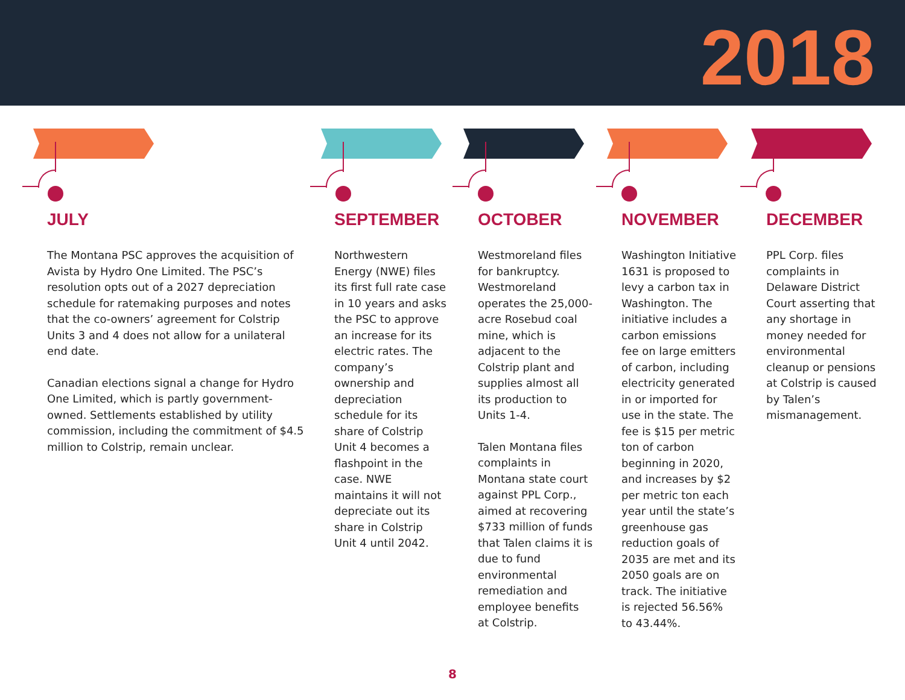2018
JULY
The Montana PSC approves the acquisition of Avista by Hydro One Limited. The PSC’s resolution opts out of a 2027 depreciation schedule for ratemaking purposes and notes that the co-owners’ agreement for Colstrip Units 3 and 4 does not allow for a unilateral end date.
Canadian elections signal a change for Hydro One Limited, which is partly government-owned. Settlements established by utility commission, including the commitment of $4.5 million to Colstrip, remain unclear.
SEPTEMBER
Northwestern Energy (NWE) files its first full rate case in 10 years and asks the PSC to approve an increase for its electric rates. The company’s ownership and depreciation schedule for its share of Colstrip Unit 4 becomes a flashpoint in the case. NWE maintains it will not depreciate out its share in Colstrip Unit 4 until 2042.
OCTOBER
Westmoreland files for bankruptcy. Westmoreland operates the 25,000-acre Rosebud coal mine, which is adjacent to the Colstrip plant and supplies almost all its production to Units 1-4.
Talen Montana files complaints in Montana state court against PPL Corp., aimed at recovering $733 million of funds that Talen claims it is due to fund environmental remediation and employee benefits at Colstrip.
NOVEMBER
Washington Initiative 1631 is proposed to levy a carbon tax in Washington. The initiative includes a carbon emissions fee on large emitters of carbon, including electricity generated in or imported for use in the state. The fee is $15 per metric ton of carbon beginning in 2020, and increases by $2 per metric ton each year until the state’s greenhouse gas reduction goals of 2035 are met and its 2050 goals are on track. The initiative is rejected 56.56% to 43.44%.
DECEMBER
PPL Corp. files complaints in Delaware District Court asserting that any shortage in money needed for environmental cleanup or pensions at Colstrip is caused by Talen’s mismanagement.
8